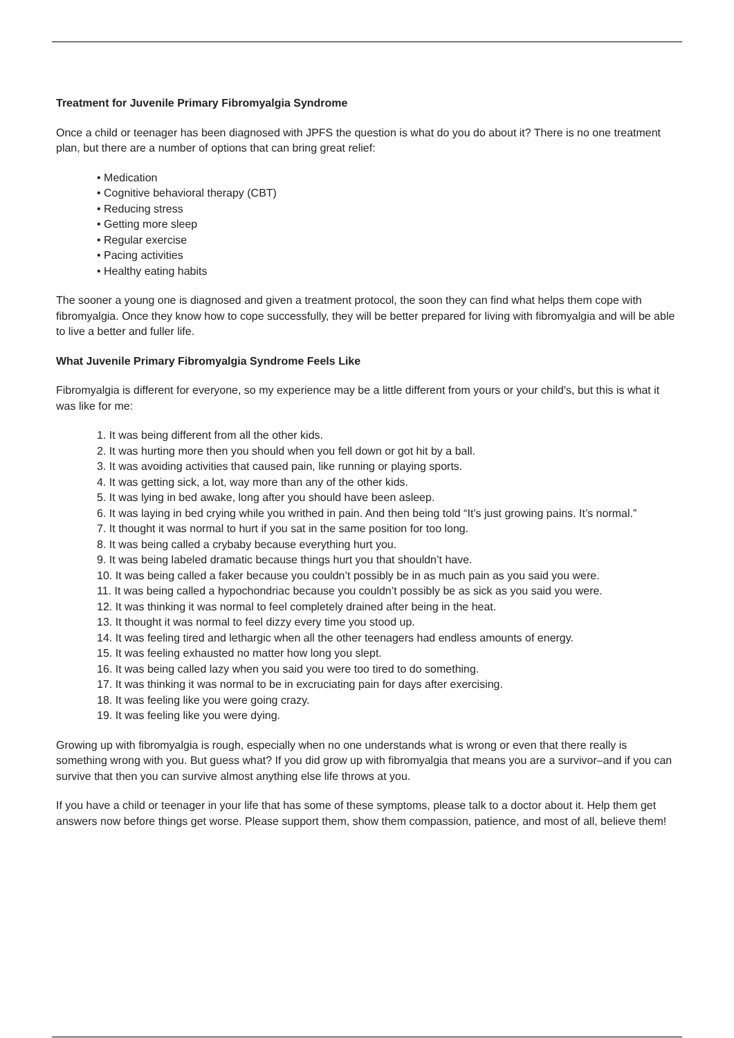Treatment for Juvenile Primary Fibromyalgia Syndrome
Once a child or teenager has been diagnosed with JPFS the question is what do you do about it? There is no one treatment plan, but there are a number of options that can bring great relief:
• Medication
• Cognitive behavioral therapy (CBT)
• Reducing stress
• Getting more sleep
• Regular exercise
• Pacing activities
• Healthy eating habits
The sooner a young one is diagnosed and given a treatment protocol, the soon they can find what helps them cope with fibromyalgia. Once they know how to cope successfully, they will be better prepared for living with fibromyalgia and will be able to live a better and fuller life.
What Juvenile Primary Fibromyalgia Syndrome Feels Like
Fibromyalgia is different for everyone, so my experience may be a little different from yours or your child's, but this is what it was like for me:
1. It was being different from all the other kids.
2. It was hurting more then you should when you fell down or got hit by a ball.
3. It was avoiding activities that caused pain, like running or playing sports.
4. It was getting sick, a lot, way more than any of the other kids.
5. It was lying in bed awake, long after you should have been asleep.
6. It was laying in bed crying while you writhed in pain. And then being told “It’s just growing pains. It’s normal.”
7. It thought it was normal to hurt if you sat in the same position for too long.
8. It was being called a crybaby because everything hurt you.
9. It was being labeled dramatic because things hurt you that shouldn’t have.
10. It was being called a faker because you couldn’t possibly be in as much pain as you said you were.
11. It was being called a hypochondriac because you couldn’t possibly be as sick as you said you were.
12. It was thinking it was normal to feel completely drained after being in the heat.
13. It thought it was normal to feel dizzy every time you stood up.
14. It was feeling tired and lethargic when all the other teenagers had endless amounts of energy.
15. It was feeling exhausted no matter how long you slept.
16. It was being called lazy when you said you were too tired to do something.
17. It was thinking it was normal to be in excruciating pain for days after exercising.
18. It was feeling like you were going crazy.
19. It was feeling like you were dying.
Growing up with fibromyalgia is rough, especially when no one understands what is wrong or even that there really is something wrong with you. But guess what? If you did grow up with fibromyalgia that means you are a survivor–and if you can survive that then you can survive almost anything else life throws at you.
If you have a child or teenager in your life that has some of these symptoms, please talk to a doctor about it. Help them get answers now before things get worse. Please support them, show them compassion, patience, and most of all, believe them!